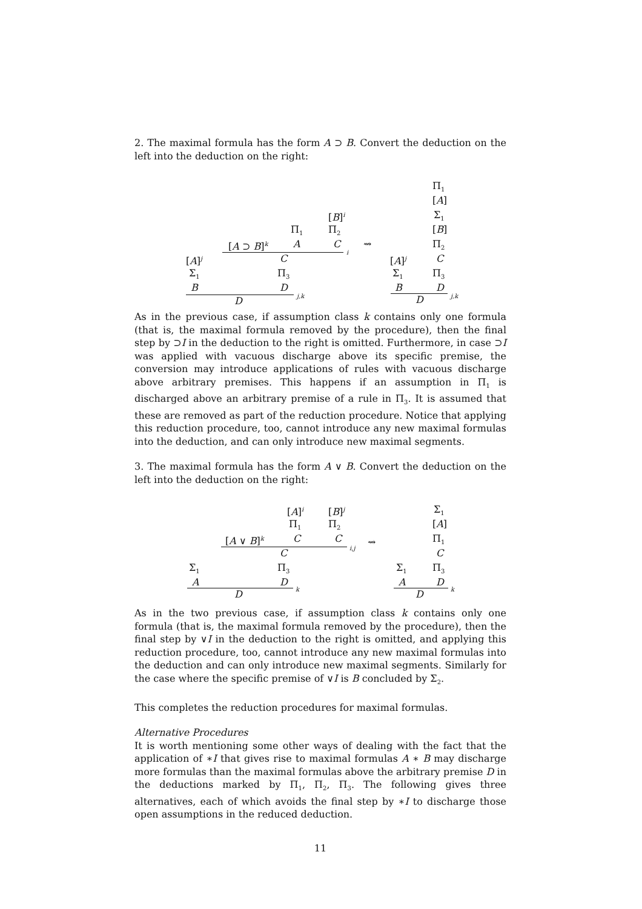2. The maximal formula has the form A ⊃ B. Convert the deduction on the left into the deduction on the right:
[B]<sup>i</sup>
Π<sub>1</sub> Π<sub>2</sub>
[A ⊃ B]<sup>k</sup> A C
i
[A]<sup>j</sup> C
Σ<sub>1</sub> Π<sub>3</sub>
B D
j,k
D
⇝
Π<sub>1</sub>
[A]
Σ<sub>1</sub>
[B]
Π<sub>2</sub>
[A]<sup>j</sup> C
Σ<sub>1</sub> Π<sub>3</sub>
B D
j,k
D
As in the previous case, if assumption class k contains only one formula (that is, the maximal formula removed by the procedure), then the final step by ⊃I in the deduction to the right is omitted. Furthermore, in case ⊃I was applied with vacuous discharge above its specific premise, the conversion may introduce applications of rules with vacuous discharge above arbitrary premises. This happens if an assumption in Π<sub>1</sub> is discharged above an arbitrary premise of a rule in Π<sub>3</sub>. It is assumed that these are removed as part of the reduction procedure. Notice that applying this reduction procedure, too, cannot introduce any new maximal formulas into the deduction, and can only introduce new maximal segments.
3. The maximal formula has the form A ∨ B. Convert the deduction on the left into the deduction on the right:
[A]<sup>i</sup> [B]<sup>j</sup> Σ<sub>1</sub>
Π<sub>1</sub> Π<sub>2</sub> [A]
[A ∨ B]<sup>k</sup> C C Π<sub>1</sub>
i,j ⇝
C C
Σ<sub>1</sub> Π<sub>3</sub> Σ<sub>1</sub> Π<sub>3</sub>
A D A D k k
D D
As in the two previous case, if assumption class k contains only one formula (that is, the maximal formula removed by the procedure), then the final step by ∨I in the deduction to the right is omitted, and applying this reduction procedure, too, cannot introduce any new maximal formulas into the deduction and can only introduce new maximal segments. Similarly for the case where the specific premise of ∨I is B concluded by Σ<sub>2</sub>.
This completes the reduction procedures for maximal formulas.
Alternative Procedures
It is worth mentioning some other ways of dealing with the fact that the application of ∗I that gives rise to maximal formulas A ∗ B may discharge more formulas than the maximal formulas above the arbitrary premise D in the deductions marked by Π<sub>1</sub>, Π<sub>2</sub>, Π<sub>3</sub>. The following gives three alternatives, each of which avoids the final step by ∗I to discharge those open assumptions in the reduced deduction.
11